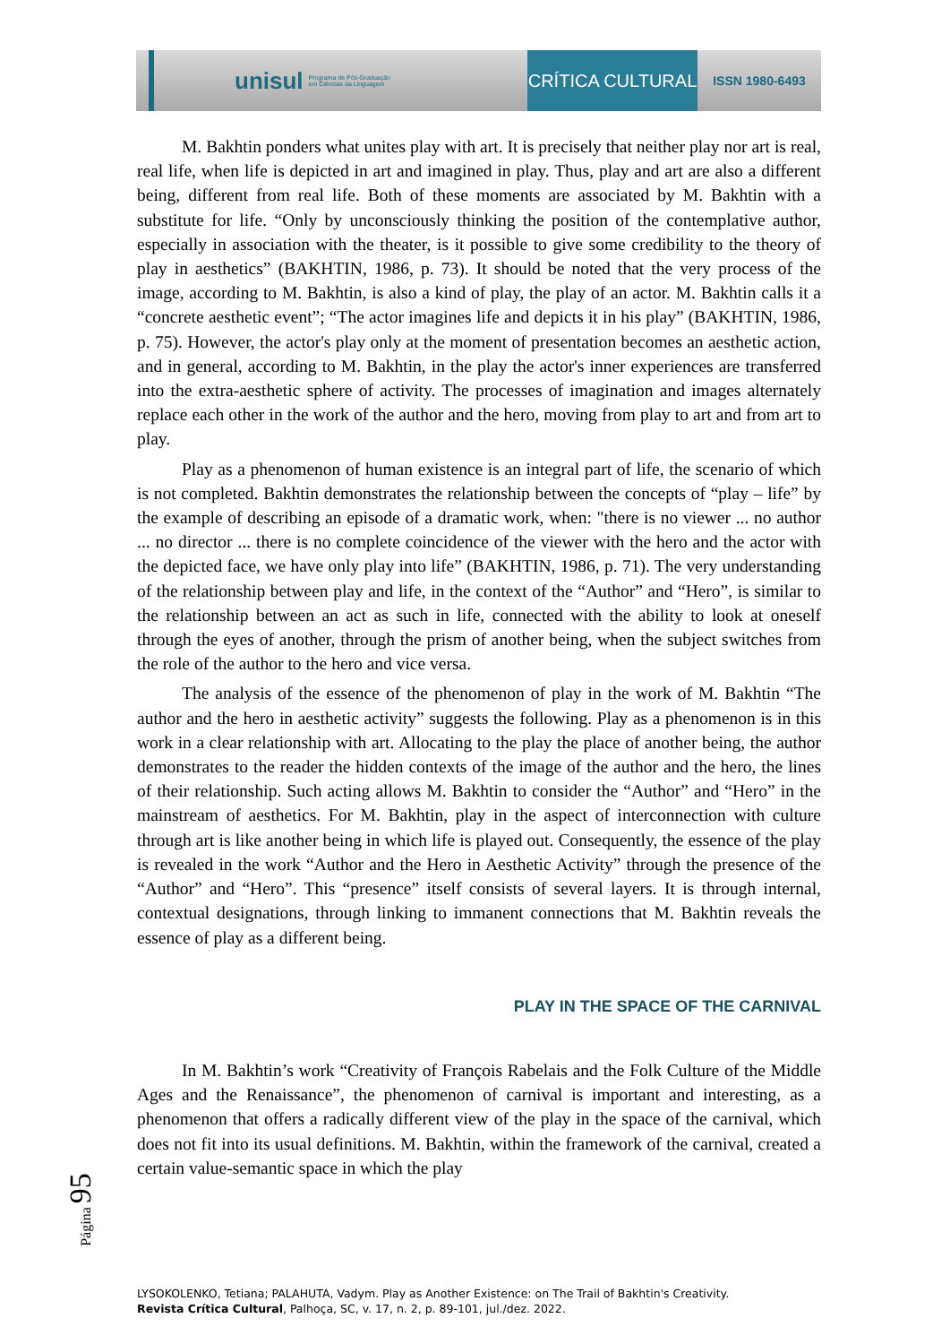unisul Programa de Pós-Graduação
em Ciências da Linguagem
CRÍTICA CULTURAL
ISSN 1980-6493
M. Bakhtin ponders what unites play with art. It is precisely that neither play nor art is real, real life, when life is depicted in art and imagined in play. Thus, play and art are also a different being, different from real life. Both of these moments are associated by M. Bakhtin with a substitute for life. “Only by unconsciously thinking the position of the contemplative author, especially in association with the theater, is it possible to give some credibility to the theory of play in aesthetics” (BAKHTIN, 1986, p. 73). It should be noted that the very process of the image, according to M. Bakhtin, is also a kind of play, the play of an actor. M. Bakhtin calls it a “concrete aesthetic event”; “The actor imagines life and depicts it in his play” (BAKHTIN, 1986, p. 75). However, the actor's play only at the moment of presentation becomes an aesthetic action, and in general, according to M. Bakhtin, in the play the actor's inner experiences are transferred into the extra-aesthetic sphere of activity. The processes of imagination and images alternately replace each other in the work of the author and the hero, moving from play to art and from art to play.
Play as a phenomenon of human existence is an integral part of life, the scenario of which is not completed. Bakhtin demonstrates the relationship between the concepts of “play – life” by the example of describing an episode of a dramatic work, when: "there is no viewer ... no author ... no director ... there is no complete coincidence of the viewer with the hero and the actor with the depicted face, we have only play into life” (BAKHTIN, 1986, p. 71). The very understanding of the relationship between play and life, in the context of the “Author” and “Hero”, is similar to the relationship between an act as such in life, connected with the ability to look at oneself through the eyes of another, through the prism of another being, when the subject switches from the role of the author to the hero and vice versa.
The analysis of the essence of the phenomenon of play in the work of M. Bakhtin “The author and the hero in aesthetic activity” suggests the following. Play as a phenomenon is in this work in a clear relationship with art. Allocating to the play the place of another being, the author demonstrates to the reader the hidden contexts of the image of the author and the hero, the lines of their relationship. Such acting allows M. Bakhtin to consider the “Author” and “Hero” in the mainstream of aesthetics. For M. Bakhtin, play in the aspect of interconnection with culture through art is like another being in which life is played out. Consequently, the essence of the play is revealed in the work “Author and the Hero in Aesthetic Activity” through the presence of the “Author” and “Hero”. This “presence” itself consists of several layers. It is through internal, contextual designations, through linking to immanent connections that M. Bakhtin reveals the essence of play as a different being.
PLAY IN THE SPACE OF THE CARNIVAL
In M. Bakhtin’s work “Creativity of François Rabelais and the Folk Culture of the Middle Ages and the Renaissance”, the phenomenon of carnival is important and interesting, as a phenomenon that offers a radically different view of the play in the space of the carnival, which does not fit into its usual definitions. M. Bakhtin, within the framework of the carnival, created a certain value-semantic space in which the play
Página 95
LYSOKOLENKO, Tetiana; PALAHUTA, Vadym. Play as Another Existence: on The Trail of Bakhtin's Creativity.
Revista Crítica Cultural, Palhoça, SC, v. 17, n. 2, p. 89-101, jul./dez. 2022.